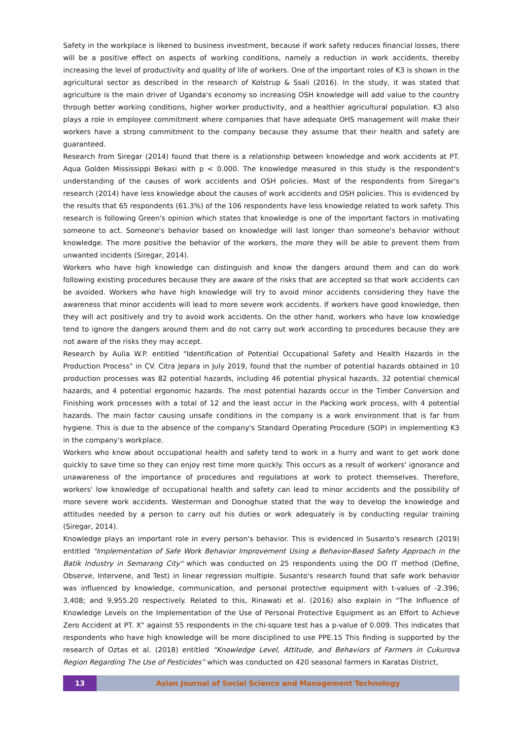Safety in the workplace is likened to business investment, because if work safety reduces financial losses, there will be a positive effect on aspects of working conditions, namely a reduction in work accidents, thereby increasing the level of productivity and quality of life of workers. One of the important roles of K3 is shown in the agricultural sector as described in the research of Kolstrup & Ssali (2016). In the study, it was stated that agriculture is the main driver of Uganda's economy so increasing OSH knowledge will add value to the country through better working conditions, higher worker productivity, and a healthier agricultural population. K3 also plays a role in employee commitment where companies that have adequate OHS management will make their workers have a strong commitment to the company because they assume that their health and safety are guaranteed.
Research from Siregar (2014) found that there is a relationship between knowledge and work accidents at PT. Aqua Golden Mississippi Bekasi with p < 0.000. The knowledge measured in this study is the respondent's understanding of the causes of work accidents and OSH policies. Most of the respondents from Siregar's research (2014) have less knowledge about the causes of work accidents and OSH policies. This is evidenced by the results that 65 respondents (61.3%) of the 106 respondents have less knowledge related to work safety. This research is following Green's opinion which states that knowledge is one of the important factors in motivating someone to act. Someone's behavior based on knowledge will last longer than someone's behavior without knowledge. The more positive the behavior of the workers, the more they will be able to prevent them from unwanted incidents (Siregar, 2014).
Workers who have high knowledge can distinguish and know the dangers around them and can do work following existing procedures because they are aware of the risks that are accepted so that work accidents can be avoided. Workers who have high knowledge will try to avoid minor accidents considering they have the awareness that minor accidents will lead to more severe work accidents. If workers have good knowledge, then they will act positively and try to avoid work accidents. On the other hand, workers who have low knowledge tend to ignore the dangers around them and do not carry out work according to procedures because they are not aware of the risks they may accept.
Research by Aulia W.P. entitled "Identification of Potential Occupational Safety and Health Hazards in the Production Process" in CV. Citra Jepara in July 2019, found that the number of potential hazards obtained in 10 production processes was 82 potential hazards, including 46 potential physical hazards, 32 potential chemical hazards, and 4 potential ergonomic hazards. The most potential hazards occur in the Timber Conversion and Finishing work processes with a total of 12 and the least occur in the Packing work process, with 4 potential hazards. The main factor causing unsafe conditions in the company is a work environment that is far from hygiene. This is due to the absence of the company's Standard Operating Procedure (SOP) in implementing K3 in the company's workplace.
Workers who know about occupational health and safety tend to work in a hurry and want to get work done quickly to save time so they can enjoy rest time more quickly. This occurs as a result of workers' ignorance and unawareness of the importance of procedures and regulations at work to protect themselves. Therefore, workers' low knowledge of occupational health and safety can lead to minor accidents and the possibility of more severe work accidents. Westerman and Donoghue stated that the way to develop the knowledge and attitudes needed by a person to carry out his duties or work adequately is by conducting regular training (Siregar, 2014).
Knowledge plays an important role in every person's behavior. This is evidenced in Susanto's research (2019) entitled "Implementation of Safe Work Behavior Improvement Using a Behavior-Based Safety Approach in the Batik Industry in Semarang City" which was conducted on 25 respondents using the DO IT method (Define, Observe, Intervene, and Test) in linear regression multiple. Susanto's research found that safe work behavior was influenced by knowledge, communication, and personal protective equipment with t-values of -2.396; 3,408; and 9,955.20 respectively. Related to this, Rinawati et al. (2016) also explain in "The Influence of Knowledge Levels on the Implementation of the Use of Personal Protective Equipment as an Effort to Achieve Zero Accident at PT. X" against 55 respondents in the chi-square test has a p-value of 0.009. This indicates that respondents who have high knowledge will be more disciplined to use PPE.15 This finding is supported by the research of Oztas et al. (2018) entitled “Knowledge Level, Attitude, and Behaviors of Farmers in Cukurova Region Regarding The Use of Pesticides” which was conducted on 420 seasonal farmers in Karatas District,
13
Asian Journal of Social Science and Management Technology